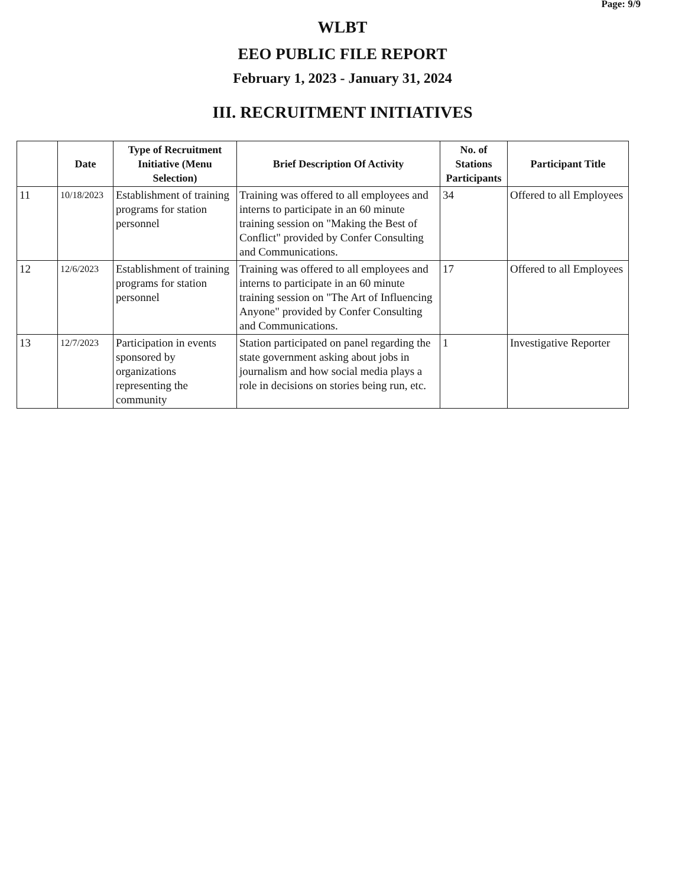Page: 9/9
WLBT
EEO PUBLIC FILE REPORT
February 1, 2023 - January 31, 2024
III. RECRUITMENT INITIATIVES
| | Date | Type of Recruitment Initiative (Menu Selection) | Brief Description Of Activity | No. of Stations Participants | Participant Title |
| --- | --- | --- | --- | --- | --- |
| 11 | 10/18/2023 | Establishment of training programs for station personnel | Training was offered to all employees and interns to participate in an 60 minute training session on "Making the Best of Conflict" provided by Confer Consulting and Communications. | 34 | Offered to all Employees |
| 12 | 12/6/2023 | Establishment of training programs for station personnel | Training was offered to all employees and interns to participate in an 60 minute training session on "The Art of Influencing Anyone" provided by Confer Consulting and Communications. | 17 | Offered to all Employees |
| 13 | 12/7/2023 | Participation in events sponsored by organizations representing the community | Station participated on panel regarding the state government asking about jobs in journalism and how social media plays a role in decisions on stories being run, etc. | 1 | Investigative Reporter |